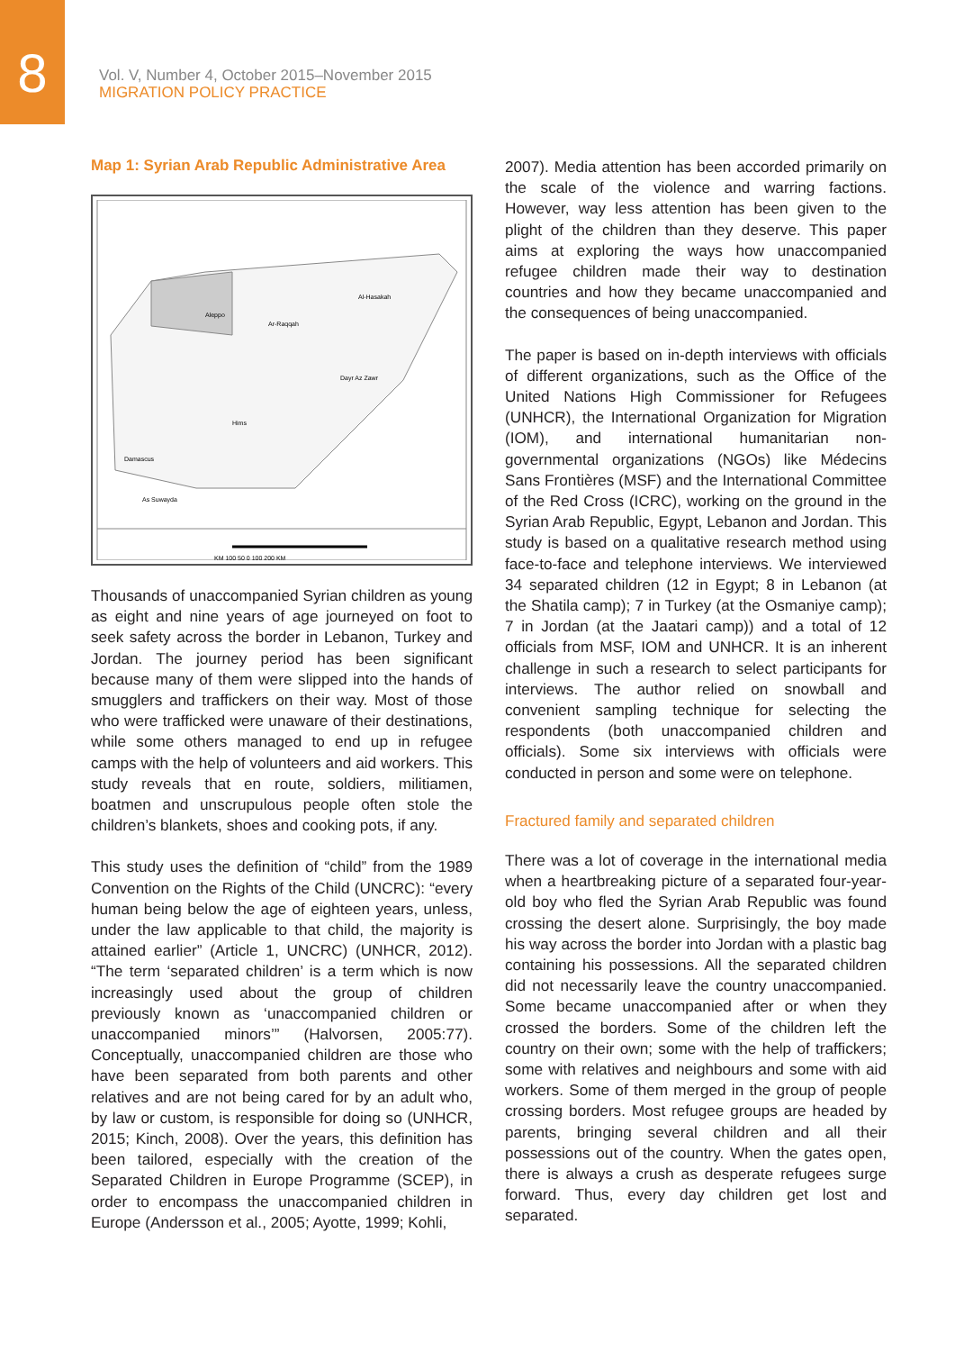8
Vol. V, Number 4, October 2015–November 2015
MIGRATION POLICY PRACTICE
Map 1: Syrian Arab Republic Administrative Area
Aleppo
Ar-Raqqah
Al-Hasakah
Dayr Az Zawr
Hims
Damascus
As Suwayda
KM 100 50 0 100 200 KM
Thousands of unaccompanied Syrian children as young as eight and nine years of age journeyed on foot to seek safety across the border in Lebanon, Turkey and Jordan. The journey period has been significant because many of them were slipped into the hands of smugglers and traffickers on their way. Most of those who were trafficked were unaware of their destinations, while some others managed to end up in refugee camps with the help of volunteers and aid workers. This study reveals that en route, soldiers, militiamen, boatmen and unscrupulous people often stole the children’s blankets, shoes and cooking pots, if any.
This study uses the definition of “child” from the 1989 Convention on the Rights of the Child (UNCRC): “every human being below the age of eighteen years, unless, under the law applicable to that child, the majority is attained earlier” (Article 1, UNCRC) (UNHCR, 2012). “The term ‘separated children’ is a term which is now increasingly used about the group of children previously known as ‘unaccompanied children or unaccompanied minors’” (Halvorsen, 2005:77). Conceptually, unaccompanied children are those who have been separated from both parents and other relatives and are not being cared for by an adult who, by law or custom, is responsible for doing so (UNHCR, 2015; Kinch, 2008). Over the years, this definition has been tailored, especially with the creation of the Separated Children in Europe Programme (SCEP), in order to encompass the unaccompanied children in Europe (Andersson et al., 2005; Ayotte, 1999; Kohli,
2007). Media attention has been accorded primarily on the scale of the violence and warring factions. However, way less attention has been given to the plight of the children than they deserve. This paper aims at exploring the ways how unaccompanied refugee children made their way to destination countries and how they became unaccompanied and the consequences of being unaccompanied.
The paper is based on in-depth interviews with officials of different organizations, such as the Office of the United Nations High Commissioner for Refugees (UNHCR), the International Organization for Migration (IOM), and international humanitarian non-governmental organizations (NGOs) like Médecins Sans Frontières (MSF) and the International Committee of the Red Cross (ICRC), working on the ground in the Syrian Arab Republic, Egypt, Lebanon and Jordan. This study is based on a qualitative research method using face-to-face and telephone interviews. We interviewed 34 separated children (12 in Egypt; 8 in Lebanon (at the Shatila camp); 7 in Turkey (at the Osmaniye camp); 7 in Jordan (at the Jaatari camp)) and a total of 12 officials from MSF, IOM and UNHCR. It is an inherent challenge in such a research to select participants for interviews. The author relied on snowball and convenient sampling technique for selecting the respondents (both unaccompanied children and officials). Some six interviews with officials were conducted in person and some were on telephone.
Fractured family and separated children
There was a lot of coverage in the international media when a heartbreaking picture of a separated four-year-old boy who fled the Syrian Arab Republic was found crossing the desert alone. Surprisingly, the boy made his way across the border into Jordan with a plastic bag containing his possessions. All the separated children did not necessarily leave the country unaccompanied. Some became unaccompanied after or when they crossed the borders. Some of the children left the country on their own; some with the help of traffickers; some with relatives and neighbours and some with aid workers. Some of them merged in the group of people crossing borders. Most refugee groups are headed by parents, bringing several children and all their possessions out of the country. When the gates open, there is always a crush as desperate refugees surge forward. Thus, every day children get lost and separated.